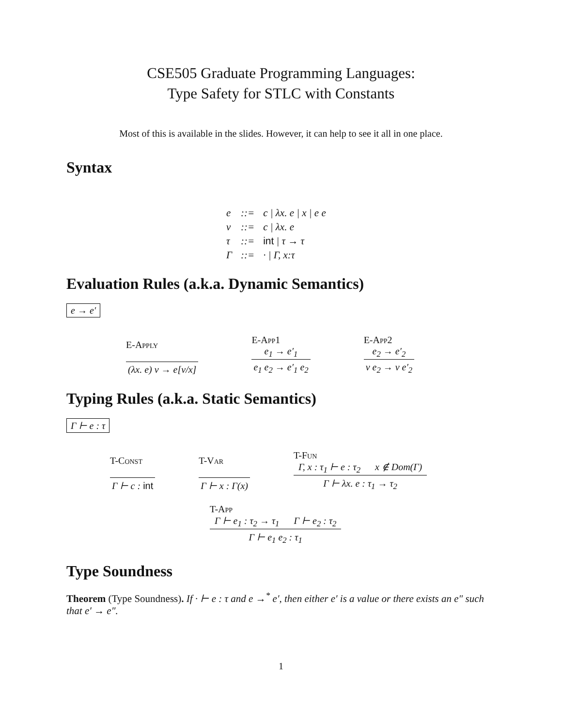CSE505 Graduate Programming Languages:
Type Safety for STLC with Constants
Most of this is available in the slides. However, it can help to see it all in one place.
Syntax
| e | ::= | c / λx. e / x / e e |
| v | ::= | c / λx. e |
| τ | ::= | int / τ → τ |
| Γ | ::= | · / Γ, x:τ |
Evaluation Rules (a.k.a. Dynamic Semantics)
e → e′
E-Apply
(λx. e) v → e[v/x]
E-App1
e<sub>1</sub> → e′<sub>1</sub>
e<sub>1</sub> e<sub>2</sub> → e′<sub>1</sub> e<sub>2</sub>
E-App2
e<sub>2</sub> → e′<sub>2</sub>
v e<sub>2</sub> → v e′<sub>2</sub>
Typing Rules (a.k.a. Static Semantics)
Γ ⊢ e : τ
T-Const
Γ ⊢ c : int
T-Var
Γ ⊢ x : Γ(x)
T-Fun
Γ, x : τ<sub>1</sub> ⊢ e : τ<sub>2</sub> x ∉ Dom(Γ)
Γ ⊢ λx. e : τ<sub>1</sub> → τ<sub>2</sub>
T-App
Γ ⊢ e<sub>1</sub> : τ<sub>2</sub> → τ<sub>1</sub> Γ ⊢ e<sub>2</sub> : τ<sub>2</sub>
Γ ⊢ e<sub>1</sub> e<sub>2</sub> : τ<sub>1</sub>
Type Soundness
Theorem (Type Soundness). If · ⊢ e : τ and e →<sup>*</sup> e′, then either e′ is a value or there exists an e″ such that e′ → e″.
1